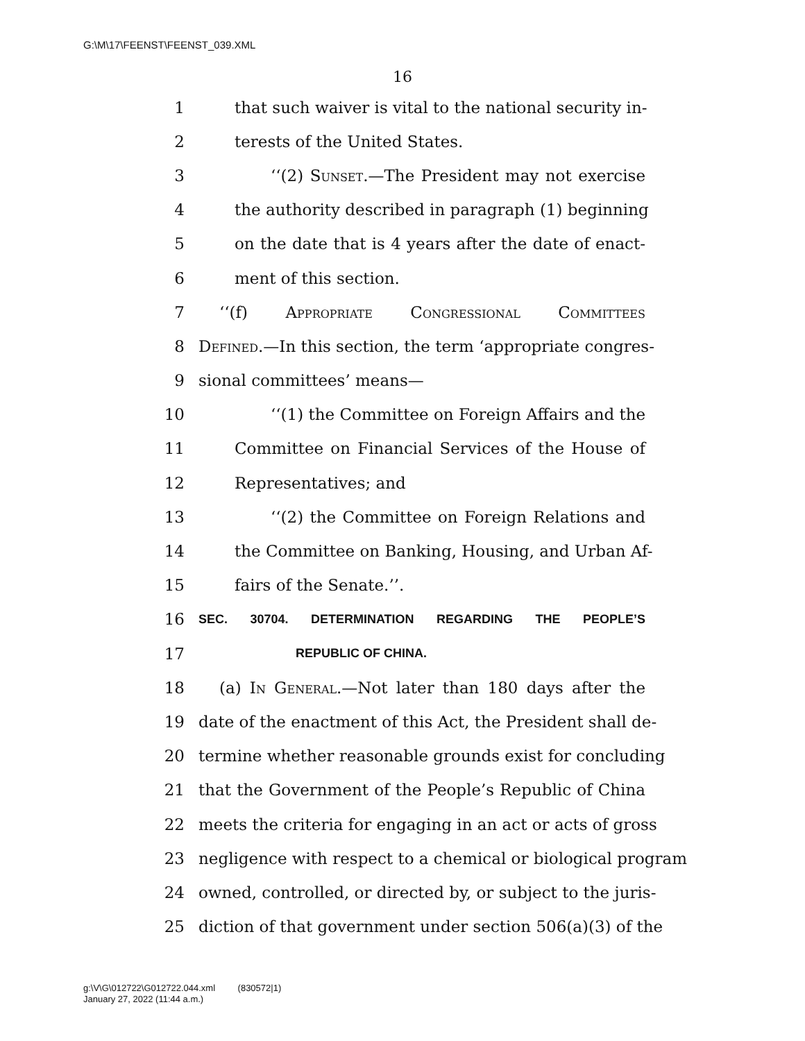G:\M\17\FEENST\FEENST_039.XML
16
1 that such waiver is vital to the national security in-
2 terests of the United States.
3 ‘‘(2) Sunset.—The President may not exercise
4 the authority described in paragraph (1) beginning
5 on the date that is 4 years after the date of enact-
6 ment of this section.
7 ‘‘(f) Appropriate Congressional Committees
8 Defined.—In this section, the term ‘appropriate congres-
9 sional committees’ means—
10 ‘‘(1) the Committee on Foreign Affairs and the
11 Committee on Financial Services of the House of
12 Representatives; and
13 ‘‘(2) the Committee on Foreign Relations and
14 the Committee on Banking, Housing, and Urban Af-
15 fairs of the Senate.’’.
16 SEC. 30704. DETERMINATION REGARDING THE PEOPLE’S
17 REPUBLIC OF CHINA.
18 (a) In General.—Not later than 180 days after the
19 date of the enactment of this Act, the President shall de-
20 termine whether reasonable grounds exist for concluding
21 that the Government of the People’s Republic of China
22 meets the criteria for engaging in an act or acts of gross
23 negligence with respect to a chemical or biological program
24 owned, controlled, or directed by, or subject to the juris-
25 diction of that government under section 506(a)(3) of the
g:\V\G\012722\G012722.044.xml (830572|1)
January 27, 2022 (11:44 a.m.)